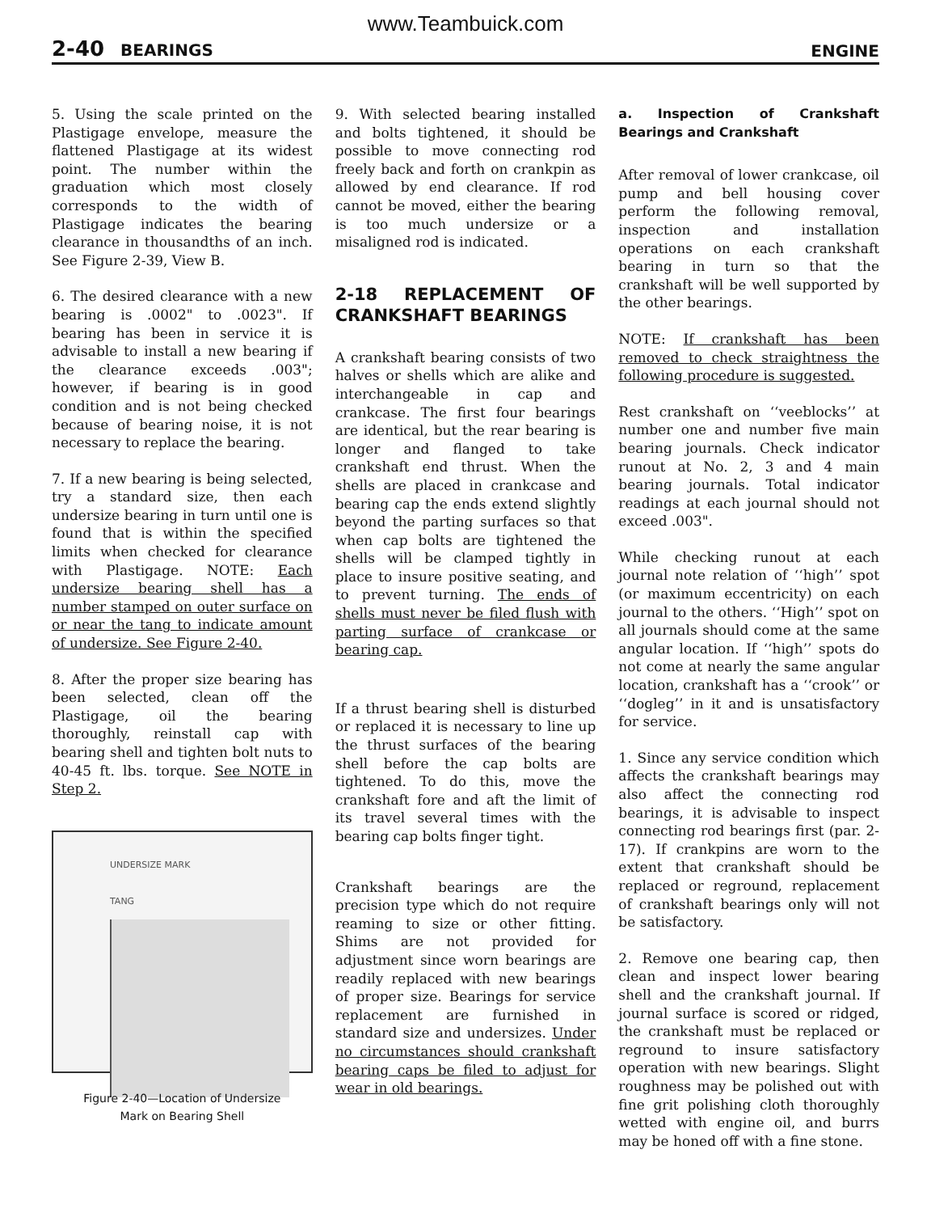www.Teambuick.com
2-40 BEARINGS ENGINE
5. Using the scale printed on the Plastigage envelope, measure the flattened Plastigage at its widest point. The number within the graduation which most closely corresponds to the width of Plastigage indicates the bearing clearance in thousandths of an inch. See Figure 2-39, View B.
6. The desired clearance with a new bearing is .0002" to .0023". If bearing has been in service it is advisable to install a new bearing if the clearance exceeds .003"; however, if bearing is in good condition and is not being checked because of bearing noise, it is not necessary to replace the bearing.
7. If a new bearing is being selected, try a standard size, then each undersize bearing in turn until one is found that is within the specified limits when checked for clearance with Plastigage. NOTE: Each undersize bearing shell has a number stamped on outer surface on or near the tang to indicate amount of undersize. See Figure 2-40.
8. After the proper size bearing has been selected, clean off the Plastigage, oil the bearing thoroughly, reinstall cap with bearing shell and tighten bolt nuts to 40-45 ft. lbs. torque. See NOTE in Step 2.
UNDERSIZE MARK
TANG
Figure 2-40—Location of Undersize
Mark on Bearing Shell
9. With selected bearing installed and bolts tightened, it should be possible to move connecting rod freely back and forth on crankpin as allowed by end clearance. If rod cannot be moved, either the bearing is too much undersize or a misaligned rod is indicated.
2-18 REPLACEMENT OF CRANKSHAFT BEARINGS
A crankshaft bearing consists of two halves or shells which are alike and interchangeable in cap and crankcase. The first four bearings are identical, but the rear bearing is longer and flanged to take crankshaft end thrust. When the shells are placed in crankcase and bearing cap the ends extend slightly beyond the parting surfaces so that when cap bolts are tightened the shells will be clamped tightly in place to insure positive seating, and to prevent turning. The ends of shells must never be filed flush with parting surface of crankcase or bearing cap.
If a thrust bearing shell is disturbed or replaced it is necessary to line up the thrust surfaces of the bearing shell before the cap bolts are tightened. To do this, move the crankshaft fore and aft the limit of its travel several times with the bearing cap bolts finger tight.
Crankshaft bearings are the precision type which do not require reaming to size or other fitting. Shims are not provided for adjustment since worn bearings are readily replaced with new bearings of proper size. Bearings for service replacement are furnished in standard size and undersizes. Under no circumstances should crankshaft bearing caps be filed to adjust for wear in old bearings.
a. Inspection of Crankshaft Bearings and Crankshaft
After removal of lower crankcase, oil pump and bell housing cover perform the following removal, inspection and installation operations on each crankshaft bearing in turn so that the crankshaft will be well supported by the other bearings.
NOTE: If crankshaft has been removed to check straightness the following procedure is suggested.
Rest crankshaft on ‘‘veeblocks’’ at number one and number five main bearing journals. Check indicator runout at No. 2, 3 and 4 main bearing journals. Total indicator readings at each journal should not exceed .003".
While checking runout at each journal note relation of ‘‘high’’ spot (or maximum eccentricity) on each journal to the others. ‘‘High’’ spot on all journals should come at the same angular location. If ‘‘high’’ spots do not come at nearly the same angular location, crankshaft has a ‘‘crook’’ or ‘‘dogleg’’ in it and is unsatisfactory for service.
1. Since any service condition which affects the crankshaft bearings may also affect the connecting rod bearings, it is advisable to inspect connecting rod bearings first (par. 2-17). If crankpins are worn to the extent that crankshaft should be replaced or reground, replacement of crankshaft bearings only will not be satisfactory.
2. Remove one bearing cap, then clean and inspect lower bearing shell and the crankshaft journal. If journal surface is scored or ridged, the crankshaft must be replaced or reground to insure satisfactory operation with new bearings. Slight roughness may be polished out with fine grit polishing cloth thoroughly wetted with engine oil, and burrs may be honed off with a fine stone.